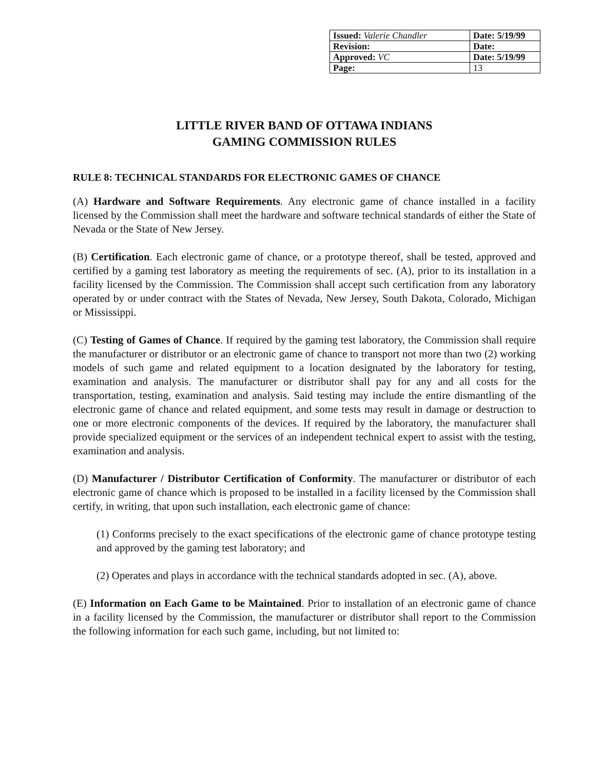| Issued: Valerie Chandler | Date: 5/19/99 |
| Revision: | Date: |
| Approved: VC | Date: 5/19/99 |
| Page: | 13 |
LITTLE RIVER BAND OF OTTAWA INDIANS
GAMING COMMISSION RULES
RULE 8: TECHNICAL STANDARDS FOR ELECTRONIC GAMES OF CHANCE
(A) Hardware and Software Requirements. Any electronic game of chance installed in a facility licensed by the Commission shall meet the hardware and software technical standards of either the State of Nevada or the State of New Jersey.
(B) Certification. Each electronic game of chance, or a prototype thereof, shall be tested, approved and certified by a gaming test laboratory as meeting the requirements of sec. (A), prior to its installation in a facility licensed by the Commission. The Commission shall accept such certification from any laboratory operated by or under contract with the States of Nevada, New Jersey, South Dakota, Colorado, Michigan or Mississippi.
(C) Testing of Games of Chance. If required by the gaming test laboratory, the Commission shall require the manufacturer or distributor or an electronic game of chance to transport not more than two (2) working models of such game and related equipment to a location designated by the laboratory for testing, examination and analysis. The manufacturer or distributor shall pay for any and all costs for the transportation, testing, examination and analysis. Said testing may include the entire dismantling of the electronic game of chance and related equipment, and some tests may result in damage or destruction to one or more electronic components of the devices. If required by the laboratory, the manufacturer shall provide specialized equipment or the services of an independent technical expert to assist with the testing, examination and analysis.
(D) Manufacturer / Distributor Certification of Conformity. The manufacturer or distributor of each electronic game of chance which is proposed to be installed in a facility licensed by the Commission shall certify, in writing, that upon such installation, each electronic game of chance:
(1) Conforms precisely to the exact specifications of the electronic game of chance prototype testing and approved by the gaming test laboratory; and
(2) Operates and plays in accordance with the technical standards adopted in sec. (A), above.
(E) Information on Each Game to be Maintained. Prior to installation of an electronic game of chance in a facility licensed by the Commission, the manufacturer or distributor shall report to the Commission the following information for each such game, including, but not limited to: